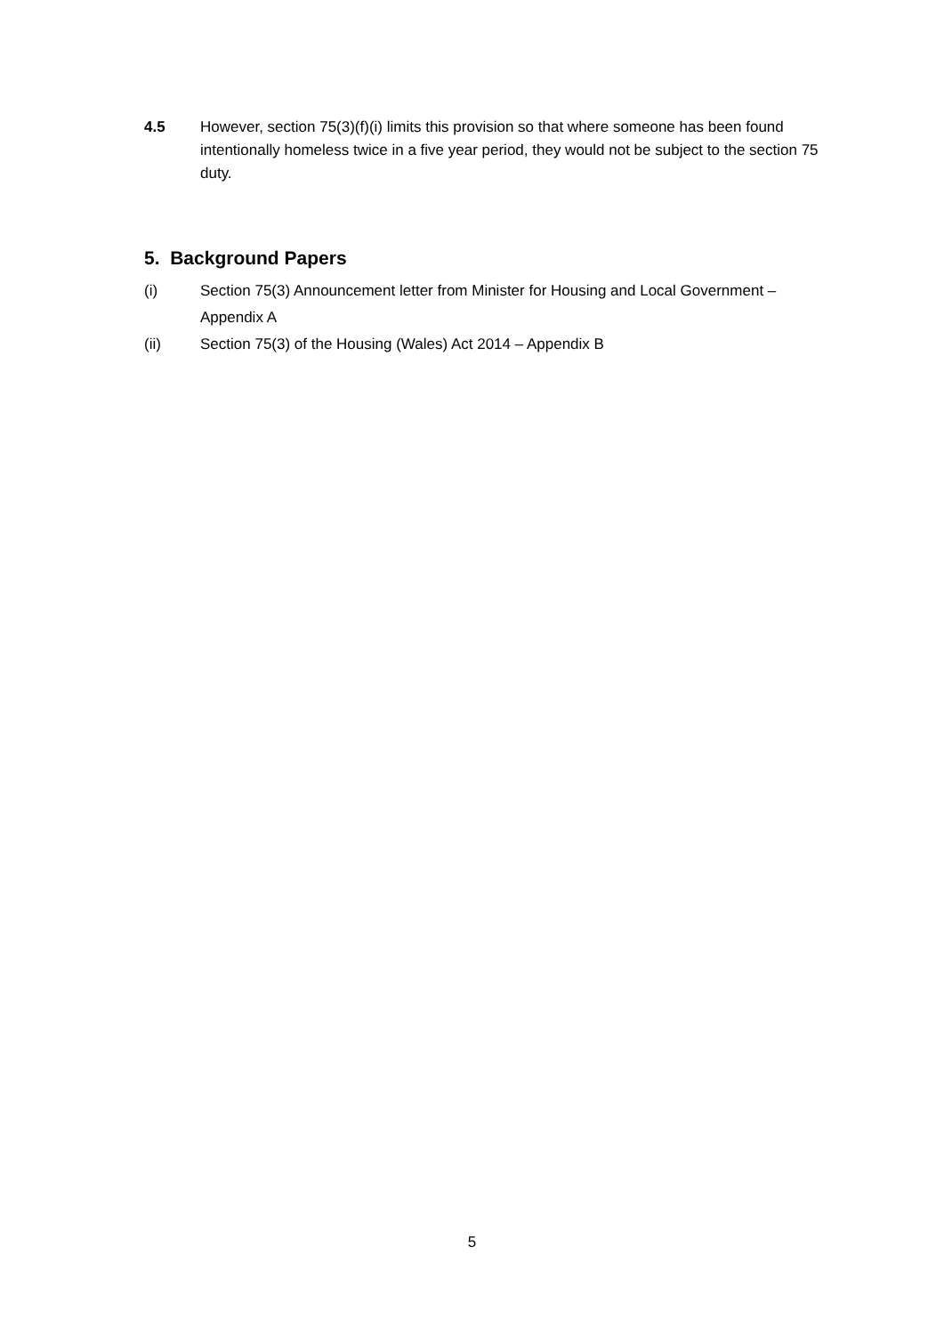4.5 However, section 75(3)(f)(i) limits this provision so that where someone has been found intentionally homeless twice in a five year period, they would not be subject to the section 75 duty.
5. Background Papers
(i) Section 75(3) Announcement letter from Minister for Housing and Local Government – Appendix A
(ii) Section 75(3) of the Housing (Wales) Act 2014 – Appendix B
5